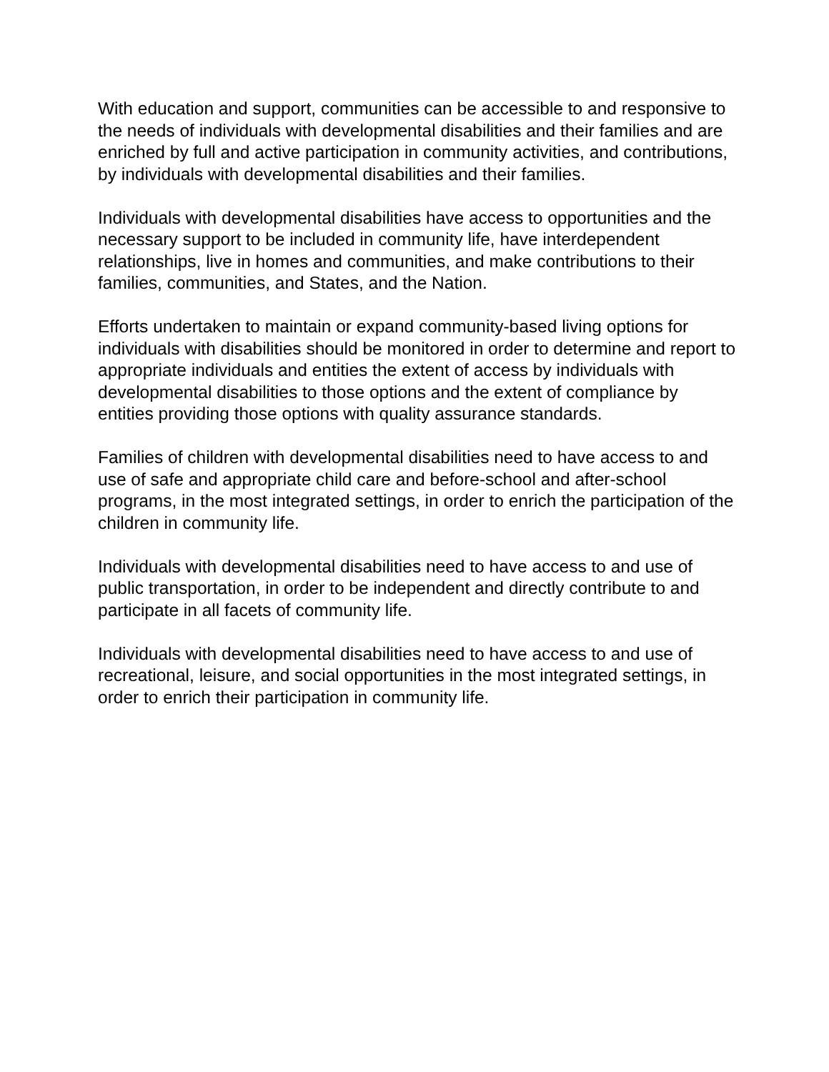With education and support, communities can be accessible to and responsive to the needs of individuals with developmental disabilities and their families and are enriched by full and active participation in community activities, and contributions, by individuals with developmental disabilities and their families.
Individuals with developmental disabilities have access to opportunities and the necessary support to be included in community life, have interdependent relationships, live in homes and communities, and make contributions to their families, communities, and States, and the Nation.
Efforts undertaken to maintain or expand community-based living options for individuals with disabilities should be monitored in order to determine and report to appropriate individuals and entities the extent of access by individuals with developmental disabilities to those options and the extent of compliance by entities providing those options with quality assurance standards.
Families of children with developmental disabilities need to have access to and use of safe and appropriate child care and before-school and after-school programs, in the most integrated settings, in order to enrich the participation of the children in community life.
Individuals with developmental disabilities need to have access to and use of public transportation, in order to be independent and directly contribute to and participate in all facets of community life.
Individuals with developmental disabilities need to have access to and use of recreational, leisure, and social opportunities in the most integrated settings, in order to enrich their participation in community life.